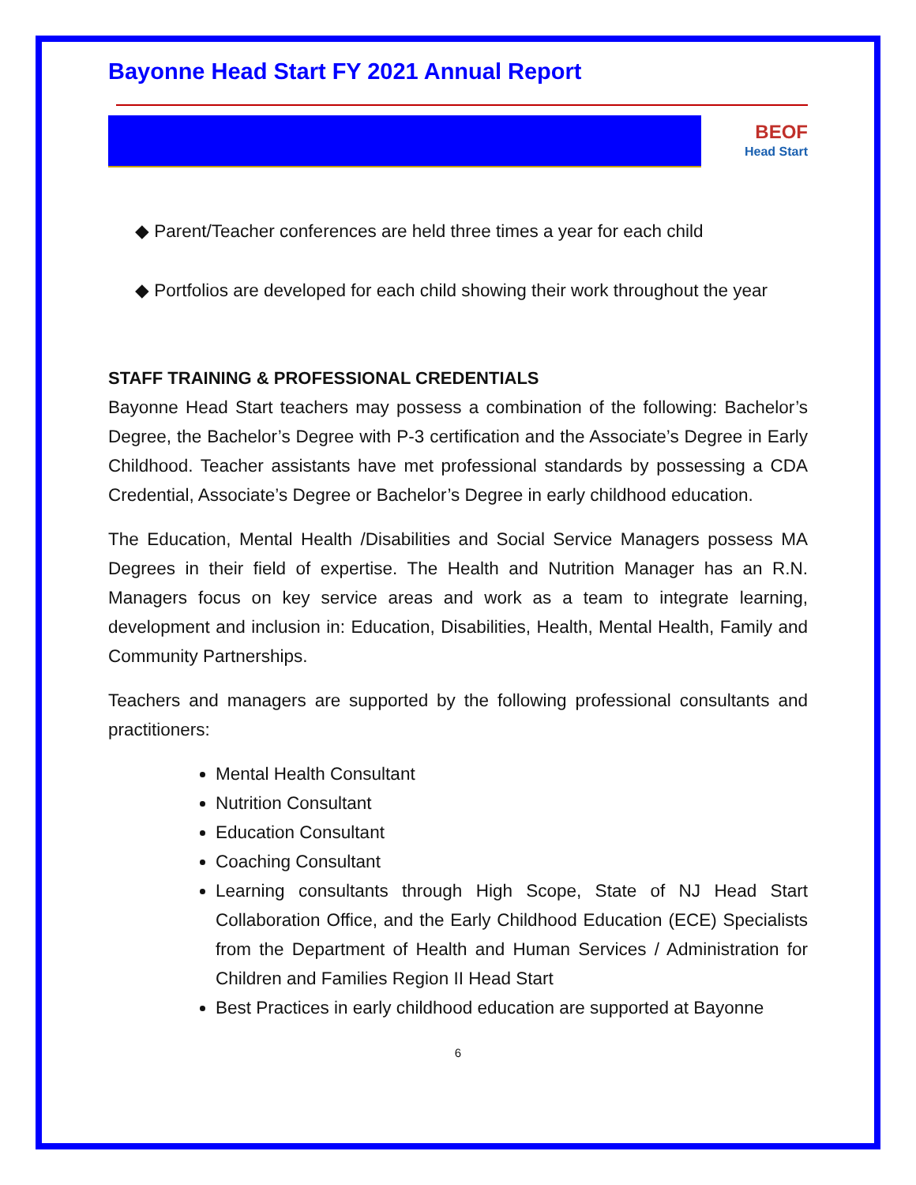Bayonne Head Start FY 2021 Annual Report
BEOF
Head Start
◆ Parent/Teacher conferences are held three times a year for each child
◆ Portfolios are developed for each child showing their work throughout the year
STAFF TRAINING & PROFESSIONAL CREDENTIALS
Bayonne Head Start teachers may possess a combination of the following: Bachelor’s Degree, the Bachelor’s Degree with P-3 certification and the Associate’s Degree in Early Childhood. Teacher assistants have met professional standards by possessing a CDA Credential, Associate’s Degree or Bachelor’s Degree in early childhood education.
The Education, Mental Health /Disabilities and Social Service Managers possess MA Degrees in their field of expertise. The Health and Nutrition Manager has an R.N. Managers focus on key service areas and work as a team to integrate learning, development and inclusion in: Education, Disabilities, Health, Mental Health, Family and Community Partnerships.
Teachers and managers are supported by the following professional consultants and practitioners:
Mental Health Consultant
Nutrition Consultant
Education Consultant
Coaching Consultant
Learning consultants through High Scope, State of NJ Head Start Collaboration Office, and the Early Childhood Education (ECE) Specialists from the Department of Health and Human Services / Administration for Children and Families Region II Head Start
Best Practices in early childhood education are supported at Bayonne
6